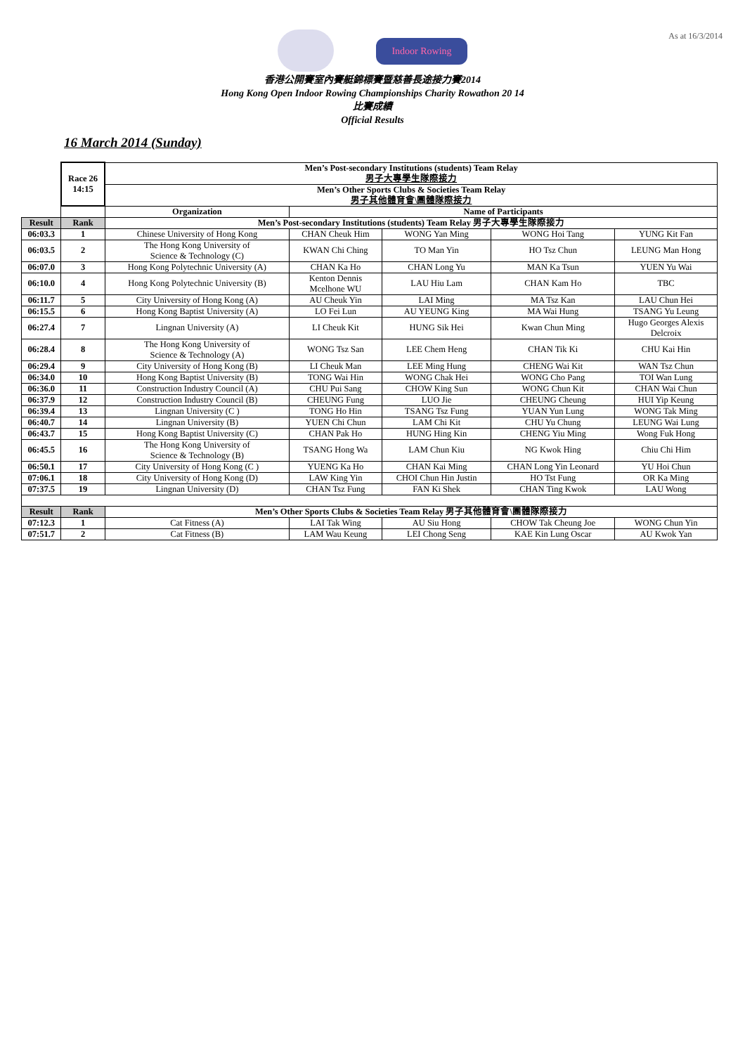As at 16/3/2014
Indoor Rowing
香港公開賽室內賽艇錦標賽暨慈善長途接力賽2014
Hong Kong Open Indoor Rowing Championships Charity Rowathon 20 14
比賽成績
Official Results
16 March 2014 (Sunday)
| | Race 26 14:15 | Men’s Post-secondary Institutions (students) Team Relay 男子大專學生隊際接力 | | | | |
| | | Men’s Other Sports Clubs & Societies Team Relay 男子其他體育會\團體隊際接力 | | | | |
| | | Organization | Name of Participants | | | |
| Result | Rank | Men’s Post-secondary Institutions (students) Team Relay 男子大專學生隊際接力 | | | | |
| 06:03.3 | 1 | Chinese University of Hong Kong | CHAN Cheuk Him | WONG Yan Ming | WONG Hoi Tang | YUNG Kit Fan |
| 06:03.5 | 2 | The Hong Kong University of Science & Technology (C) | KWAN Chi Ching | TO Man Yin | HO Tsz Chun | LEUNG Man Hong |
| 06:07.0 | 3 | Hong Kong Polytechnic University (A) | CHAN Ka Ho | CHAN Long Yu | MAN Ka Tsun | YUEN Yu Wai |
| 06:10.0 | 4 | Hong Kong Polytechnic University (B) | Kenton Dennis Mcelhone WU | LAU Hiu Lam | CHAN Kam Ho | TBC |
| 06:11.7 | 5 | City University of Hong Kong (A) | AU Cheuk Yin | LAI Ming | MA Tsz Kan | LAU Chun Hei |
| 06:15.5 | 6 | Hong Kong Baptist University (A) | LO Fei Lun | AU YEUNG King | MA Wai Hung | TSANG Yu Leung |
| 06:27.4 | 7 | Lingnan University (A) | LI Cheuk Kit | HUNG Sik Hei | Kwan Chun Ming | Hugo Georges Alexis Delcroix |
| 06:28.4 | 8 | The Hong Kong University of Science & Technology (A) | WONG Tsz San | LEE Chem Heng | CHAN Tik Ki | CHU Kai Hin |
| 06:29.4 | 9 | City University of Hong Kong (B) | LI Cheuk Man | LEE Ming Hung | CHENG Wai Kit | WAN Tsz Chun |
| 06:34.0 | 10 | Hong Kong Baptist University (B) | TONG Wai Hin | WONG Chak Hei | WONG Cho Pang | TOI Wan Lung |
| 06:36.0 | 11 | Construction Industry Council (A) | CHU Pui Sang | CHOW King Sun | WONG Chun Kit | CHAN Wai Chun |
| 06:37.9 | 12 | Construction Industry Council (B) | CHEUNG Fung | LUO Jie | CHEUNG Cheung | HUI Yip Keung |
| 06:39.4 | 13 | Lingnan University (C ) | TONG Ho Hin | TSANG Tsz Fung | YUAN Yun Lung | WONG Tak Ming |
| 06:40.7 | 14 | Lingnan University (B) | YUEN Chi Chun | LAM Chi Kit | CHU Yu Chung | LEUNG Wai Lung |
| 06:43.7 | 15 | Hong Kong Baptist University (C) | CHAN Pak Ho | HUNG Hing Kin | CHENG Yiu Ming | Wong Fuk Hong |
| 06:45.5 | 16 | The Hong Kong University of Science & Technology (B) | TSANG Hong Wa | LAM Chun Kiu | NG Kwok Hing | Chiu Chi Him |
| 06:50.1 | 17 | City University of Hong Kong (C ) | YUENG Ka Ho | CHAN Kai Ming | CHAN Long Yin Leonard | YU Hoi Chun |
| 07:06.1 | 18 | City University of Hong Kong (D) | LAW King Yin | CHOI Chun Hin Justin | HO Tst Fung | OR Ka Ming |
| 07:37.5 | 19 | Lingnan University (D) | CHAN Tsz Fung | FAN Ki Shek | CHAN Ting Kwok | LAU Wong |
| Result | Rank | Men’s Other Sports Clubs & Societies Team Relay 男子其他體育會\團體隊際接力 | | | | |
| 07:12.3 | 1 | Cat Fitness (A) | LAI Tak Wing | AU Siu Hong | CHOW Tak Cheung Joe | WONG Chun Yin |
| 07:51.7 | 2 | Cat Fitness (B) | LAM Wau Keung | LEI Chong Seng | KAE Kin Lung Oscar | AU Kwok Yan |